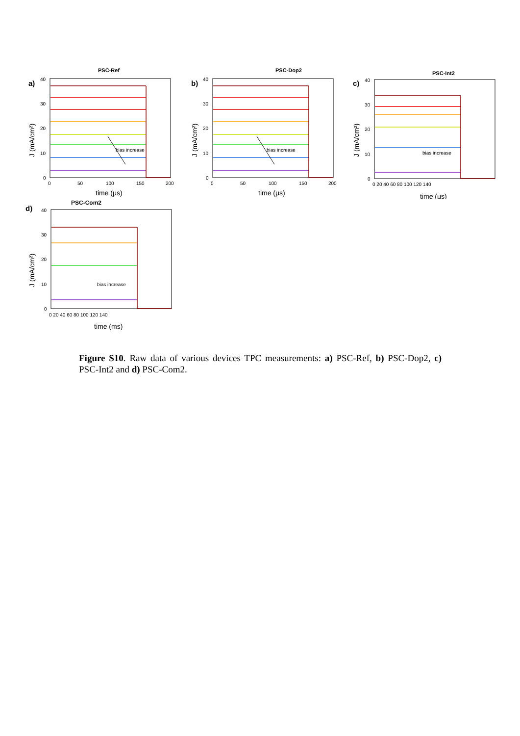PSC-Ref
a)
40
30
20
10
0
0
50
100
150
200
time (μs)
J (mA/cm²)
bias increase
PSC-Dop2
b)
40
30
20
10
0
0
50
100
150
200
time (μs)
J (mA/cm²)
bias increase
PSC-Int2
c)
40
30
20
10
0
0 20 40 60 80 100 120 140
time (μs)
J (mA/cm²)
bias increase
PSC-Com2
d)
40
30
20
10
0
0 20 40 60 80 100 120 140
time (ms)
J (mA/cm²)
bias increase
Figure S10. Raw data of various devices TPC measurements: a) PSC-Ref, b) PSC-Dop2, c) PSC-Int2 and d) PSC-Com2.